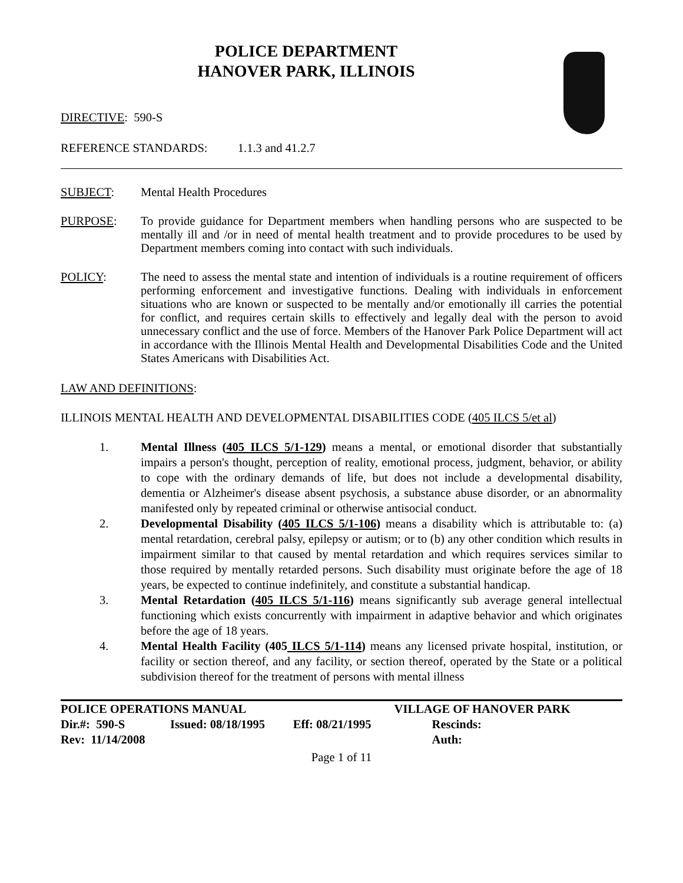POLICE DEPARTMENT
HANOVER PARK, ILLINOIS
DIRECTIVE: 590-S
REFERENCE STANDARDS: 1.1.3 and 41.2.7
SUBJECT: Mental Health Procedures
PURPOSE: To provide guidance for Department members when handling persons who are suspected to be mentally ill and /or in need of mental health treatment and to provide procedures to be used by Department members coming into contact with such individuals.
POLICY: The need to assess the mental state and intention of individuals is a routine requirement of officers performing enforcement and investigative functions. Dealing with individuals in enforcement situations who are known or suspected to be mentally and/or emotionally ill carries the potential for conflict, and requires certain skills to effectively and legally deal with the person to avoid unnecessary conflict and the use of force. Members of the Hanover Park Police Department will act in accordance with the Illinois Mental Health and Developmental Disabilities Code and the United States Americans with Disabilities Act.
LAW AND DEFINITIONS:
ILLINOIS MENTAL HEALTH AND DEVELOPMENTAL DISABILITIES CODE (405 ILCS 5/et al)
1. Mental Illness (405 ILCS 5/1-129) means a mental, or emotional disorder that substantially impairs a person's thought, perception of reality, emotional process, judgment, behavior, or ability to cope with the ordinary demands of life, but does not include a developmental disability, dementia or Alzheimer's disease absent psychosis, a substance abuse disorder, or an abnormality manifested only by repeated criminal or otherwise antisocial conduct.
2. Developmental Disability (405 ILCS 5/1-106) means a disability which is attributable to: (a) mental retardation, cerebral palsy, epilepsy or autism; or to (b) any other condition which results in impairment similar to that caused by mental retardation and which requires services similar to those required by mentally retarded persons. Such disability must originate before the age of 18 years, be expected to continue indefinitely, and constitute a substantial handicap.
3. Mental Retardation (405 ILCS 5/1-116) means significantly sub average general intellectual functioning which exists concurrently with impairment in adaptive behavior and which originates before the age of 18 years.
4. Mental Health Facility (405 ILCS 5/1-114) means any licensed private hospital, institution, or facility or section thereof, and any facility, or section thereof, operated by the State or a political subdivision thereof for the treatment of persons with mental illness
| POLICE OPERATIONS MANUAL | | | VILLAGE OF HANOVER PARK |
| Dir.#: 590-S | Issued: 08/18/1995 | Eff: 08/21/1995 | Rescinds: |
| Rev: 11/14/2008 | | | Auth: |
Page 1 of 11